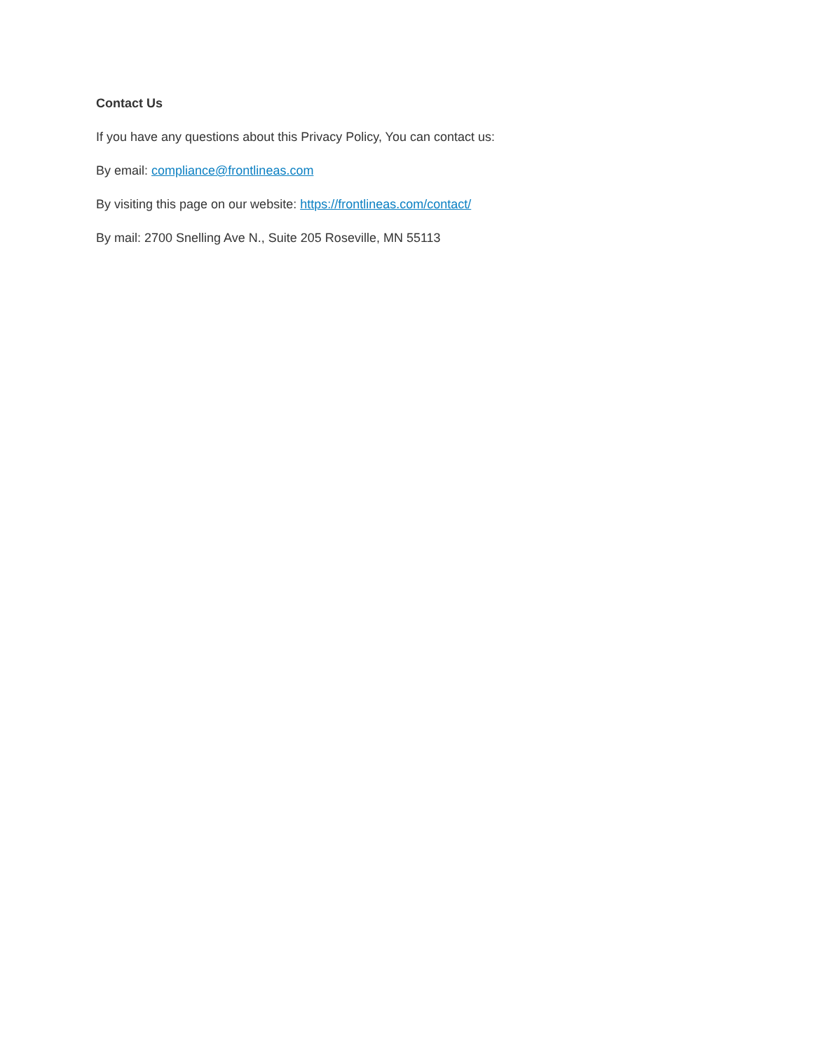Contact Us
If you have any questions about this Privacy Policy, You can contact us:
By email: compliance@frontlineas.com
By visiting this page on our website: https://frontlineas.com/contact/
By mail: 2700 Snelling Ave N., Suite 205 Roseville, MN 55113